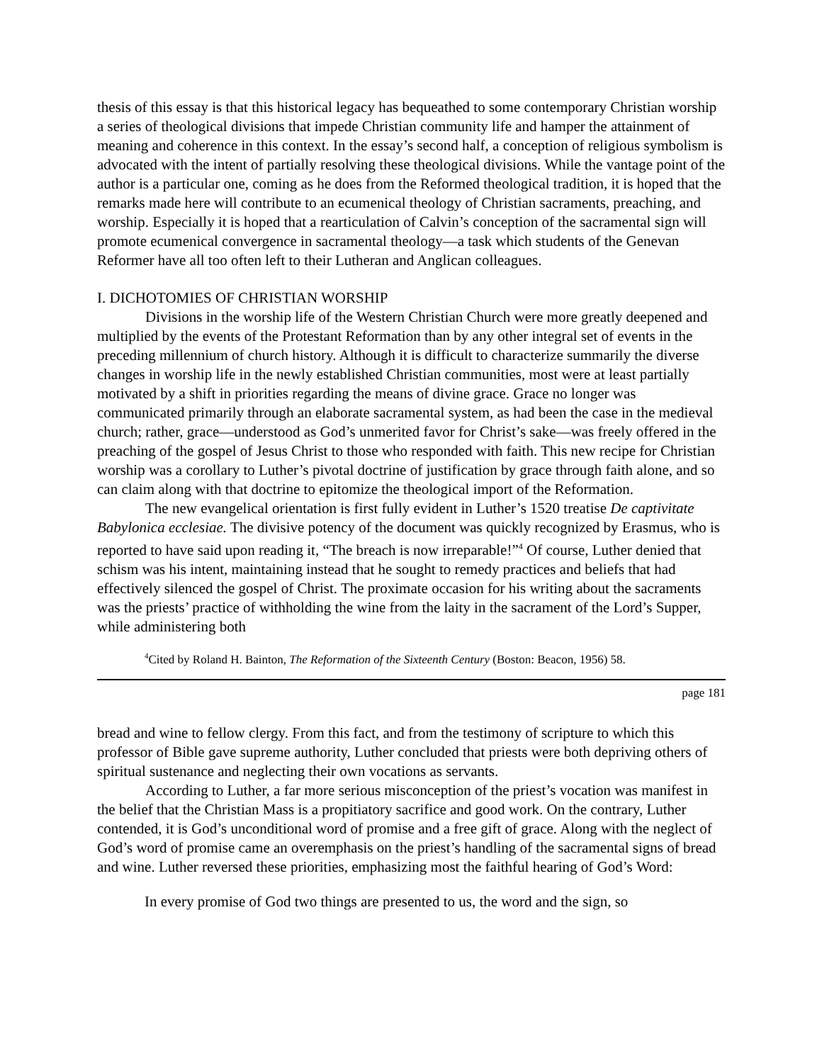thesis of this essay is that this historical legacy has bequeathed to some contemporary Christian worship a series of theological divisions that impede Christian community life and hamper the attainment of meaning and coherence in this context. In the essay’s second half, a conception of religious symbolism is advocated with the intent of partially resolving these theological divisions. While the vantage point of the author is a particular one, coming as he does from the Reformed theological tradition, it is hoped that the remarks made here will contribute to an ecumenical theology of Christian sacraments, preaching, and worship. Especially it is hoped that a rearticulation of Calvin’s conception of the sacramental sign will promote ecumenical convergence in sacramental theology—a task which students of the Genevan Reformer have all too often left to their Lutheran and Anglican colleagues.
I. DICHOTOMIES OF CHRISTIAN WORSHIP
Divisions in the worship life of the Western Christian Church were more greatly deepened and multiplied by the events of the Protestant Reformation than by any other integral set of events in the preceding millennium of church history. Although it is difficult to characterize summarily the diverse changes in worship life in the newly established Christian communities, most were at least partially motivated by a shift in priorities regarding the means of divine grace. Grace no longer was communicated primarily through an elaborate sacramental system, as had been the case in the medieval church; rather, grace—understood as God’s unmerited favor for Christ’s sake—was freely offered in the preaching of the gospel of Jesus Christ to those who responded with faith. This new recipe for Christian worship was a corollary to Luther’s pivotal doctrine of justification by grace through faith alone, and so can claim along with that doctrine to epitomize the theological import of the Reformation.
The new evangelical orientation is first fully evident in Luther’s 1520 treatise De captivitate Babylonica ecclesiae. The divisive potency of the document was quickly recognized by Erasmus, who is reported to have said upon reading it, “The breach is now irreparable!”<sup>4</sup> Of course, Luther denied that schism was his intent, maintaining instead that he sought to remedy practices and beliefs that had effectively silenced the gospel of Christ. The proximate occasion for his writing about the sacraments was the priests’ practice of withholding the wine from the laity in the sacrament of the Lord’s Supper, while administering both
<sup>4</sup> Cited by Roland H. Bainton, The Reformation of the Sixteenth Century (Boston: Beacon, 1956) 58.
page 181
bread and wine to fellow clergy. From this fact, and from the testimony of scripture to which this professor of Bible gave supreme authority, Luther concluded that priests were both depriving others of spiritual sustenance and neglecting their own vocations as servants.
According to Luther, a far more serious misconception of the priest’s vocation was manifest in the belief that the Christian Mass is a propitiatory sacrifice and good work. On the contrary, Luther contended, it is God’s unconditional word of promise and a free gift of grace. Along with the neglect of God’s word of promise came an overemphasis on the priest’s handling of the sacramental signs of bread and wine. Luther reversed these priorities, emphasizing most the faithful hearing of God’s Word:
In every promise of God two things are presented to us, the word and the sign, so